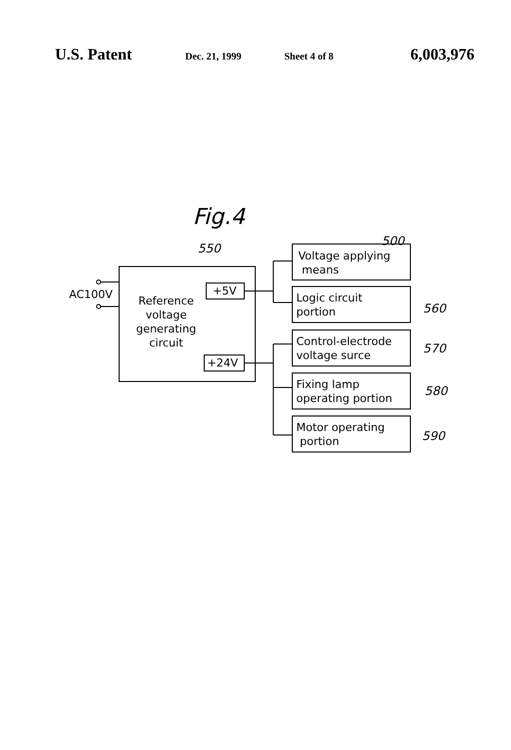U.S. Patent Dec. 21, 1999 Sheet 4 of 8 6,003,976
Fig.4
550
500
560
570
580
590
AC100V
Reference voltage generating circuit
+5V
+24V
Voltage applying
means
Logic circuit
portion
Control-electrode
voltage surce
Fixing lamp
operating portion
Motor operating
portion